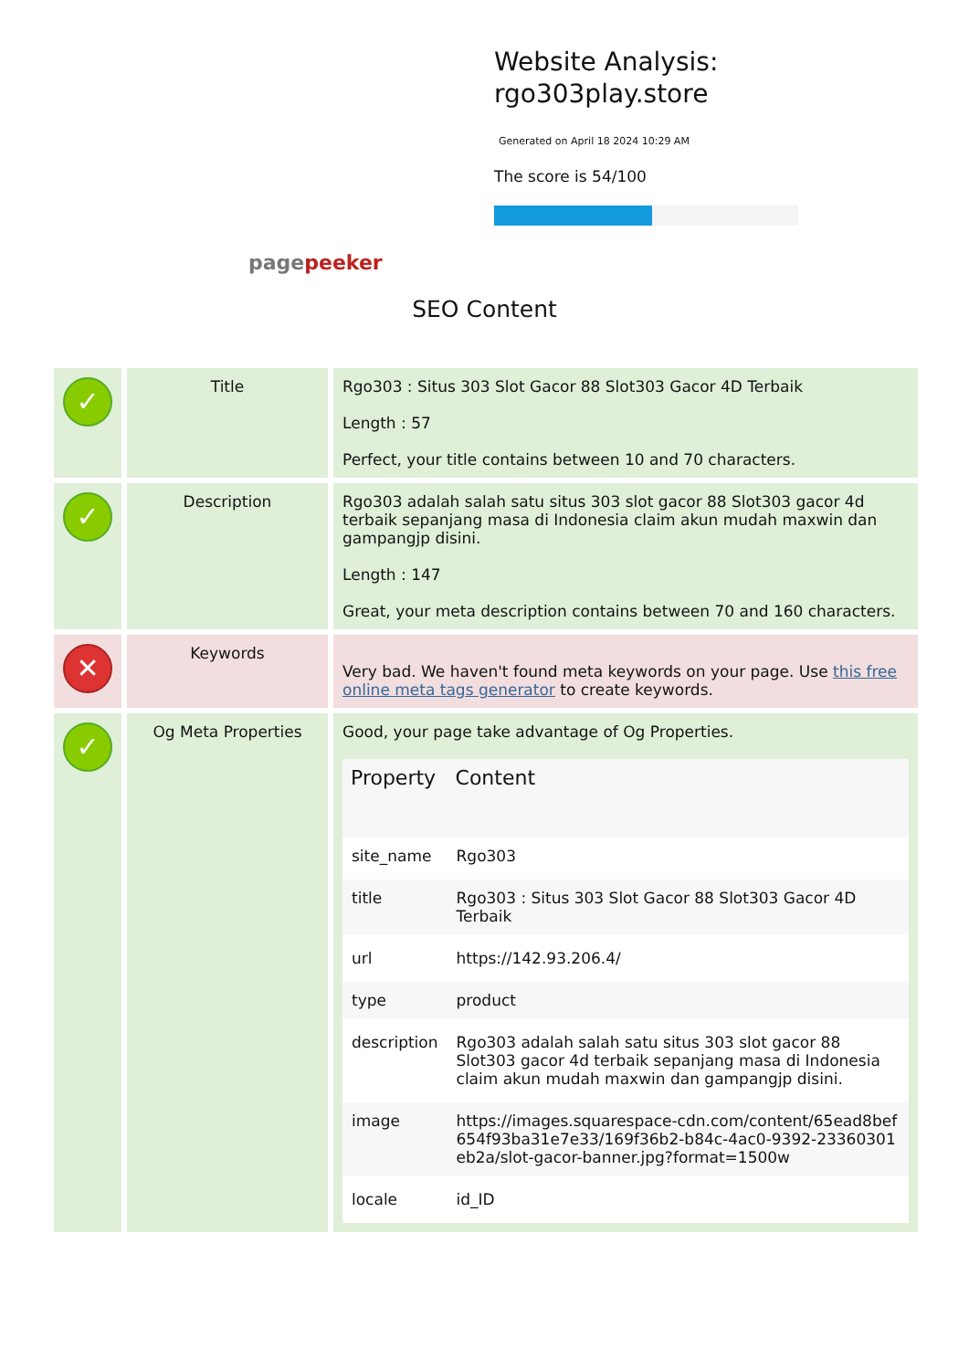Website Analysis:
rgo303play.store
Generated on April 18 2024 10:29 AM
The score is 54/100
pagepeeker
SEO Content
| ✓ | Title | Rgo303 : Situs 303 Slot Gacor 88 Slot303 Gacor 4D Terbaik Length : 57 Perfect, your title contains between 10 and 70 characters. |
| ✓ | Description | Rgo303 adalah salah satu situs 303 slot gacor 88 Slot303 gacor 4d terbaik sepanjang masa di Indonesia claim akun mudah maxwin dan gampangjp disini. Length : 147 Great, your meta description contains between 70 and 160 characters. |
| ✕ | Keywords | Very bad. We haven't found meta keywords on your page. Use this free online meta tags generator to create keywords. |
| ✓ | Og Meta Properties | Good, your page take advantage of Og Properties. / Property / Content / / --- / --- / / site_name / Rgo303 / / title / Rgo303 : Situs 303 Slot Gacor 88 Slot303 Gacor 4D Terbaik / / url / https://142.93.206.4/ / / type / product / / description / Rgo303 adalah salah satu situs 303 slot gacor 88 Slot303 gacor 4d terbaik sepanjang masa di Indonesia claim akun mudah maxwin dan gampangjp disini. / / image / https://images.squarespace-cdn.com/content/65ead8bef654f93ba31e7e33/169f36b2-b84c-4ac0-9392-23360301eb2a/slot-gacor-banner.jpg?format=1500w / / locale / id_ID / |